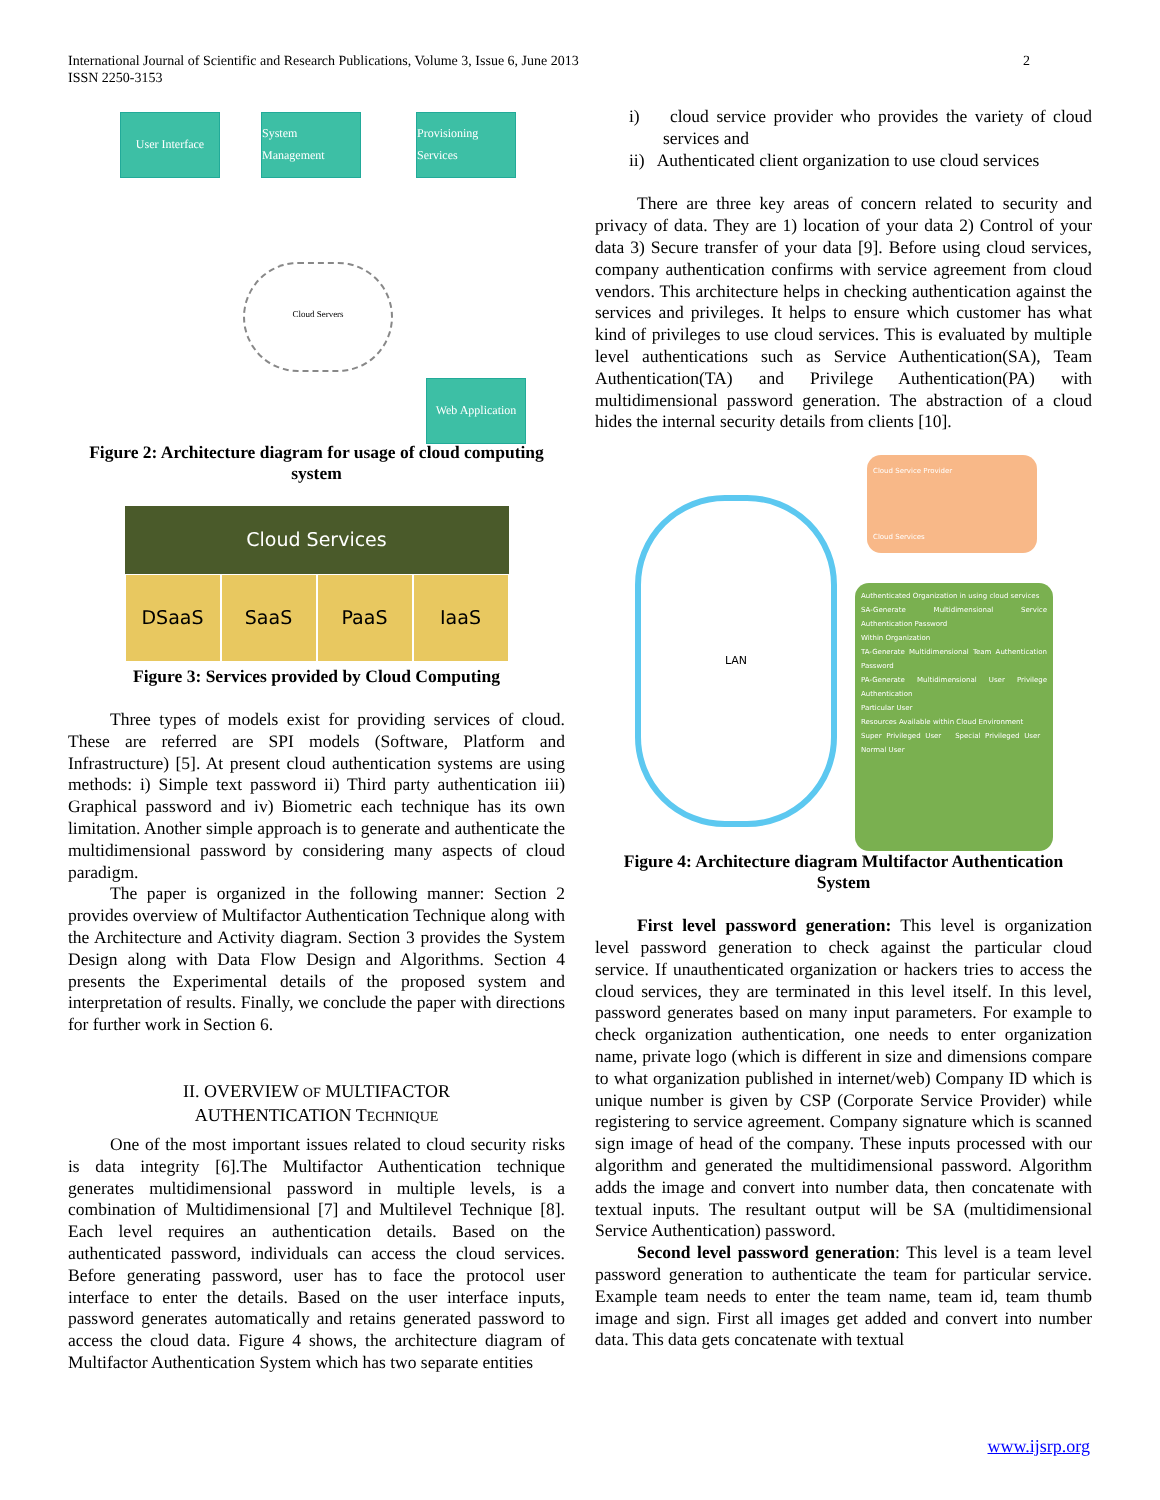International Journal of Scientific and Research Publications, Volume 3, Issue 6, June 2013
ISSN 2250-3153
2
User Interface
System Management
Provisioning Services
Cloud Servers
Web Application
Figure 2: Architecture diagram for usage of cloud computing system
Cloud Services
DSaaS
SaaS PaaS IaaS
Figure 3: Services provided by Cloud Computing
Three types of models exist for providing services of cloud. These are referred are SPI models (Software, Platform and Infrastructure) [5]. At present cloud authentication systems are using methods: i) Simple text password ii) Third party authentication iii) Graphical password and iv) Biometric each technique has its own limitation. Another simple approach is to generate and authenticate the multidimensional password by considering many aspects of cloud paradigm.
The paper is organized in the following manner: Section 2 provides overview of Multifactor Authentication Technique along with the Architecture and Activity diagram. Section 3 provides the System Design along with Data Flow Design and Algorithms. Section 4 presents the Experimental details of the proposed system and interpretation of results. Finally, we conclude the paper with directions for further work in Section 6.
II. OVERVIEW OF MULTIFACTOR
AUTHENTICATION TECHNIQUE
One of the most important issues related to cloud security risks is data integrity [6].The Multifactor Authentication technique generates multidimensional password in multiple levels, is a combination of Multidimensional [7] and Multilevel Technique [8]. Each level requires an authentication details. Based on the authenticated password, individuals can access the cloud services. Before generating password, user has to face the protocol user interface to enter the details. Based on the user interface inputs, password generates automatically and retains generated password to access the cloud data. Figure 4 shows, the architecture diagram of Multifactor Authentication System which has two separate entities
i) cloud service provider who provides the variety of cloud services and
ii) Authenticated client organization to use cloud services
There are three key areas of concern related to security and privacy of data. They are 1) location of your data 2) Control of your data 3) Secure transfer of your data [9]. Before using cloud services, company authentication confirms with service agreement from cloud vendors. This architecture helps in checking authentication against the services and privileges. It helps to ensure which customer has what kind of privileges to use cloud services. This is evaluated by multiple level authentications such as Service Authentication(SA), Team Authentication(TA) and Privilege Authentication(PA) with multidimensional password generation. The abstraction of a cloud hides the internal security details from clients [10].
LAN
Cloud Service Provider
Cloud Services
Authenticated Organization in using cloud services
SA-Generate Multidimensional Service Authentication Password
Within Organization
TA-Generate Multidimensional Team Authentication Password
PA-Generate Multidimensional User Privilege Authentication
Particular User
Resources Available within Cloud Environment
Super Privileged User Special Privileged User Normal User
Figure 4: Architecture diagram Multifactor Authentication System
First level password generation: This level is organization level password generation to check against the particular cloud service. If unauthenticated organization or hackers tries to access the cloud services, they are terminated in this level itself. In this level, password generates based on many input parameters. For example to check organization authentication, one needs to enter organization name, private logo (which is different in size and dimensions compare to what organization published in internet/web) Company ID which is unique number is given by CSP (Corporate Service Provider) while registering to service agreement. Company signature which is scanned sign image of head of the company. These inputs processed with our algorithm and generated the multidimensional password. Algorithm adds the image and convert into number data, then concatenate with textual inputs. The resultant output will be SA (multidimensional Service Authentication) password.
Second level password generation: This level is a team level password generation to authenticate the team for particular service. Example team needs to enter the team name, team id, team thumb image and sign. First all images get added and convert into number data. This data gets concatenate with textual
www.ijsrp.org